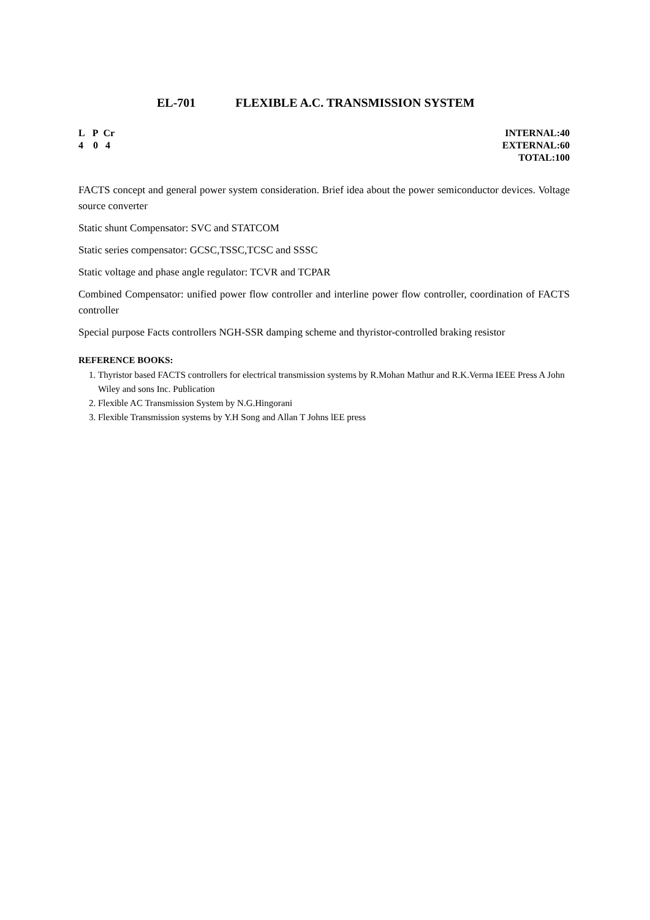EL-701 FLEXIBLE A.C. TRANSMISSION SYSTEM
L P Cr
4 0 4
INTERNAL:40
EXTERNAL:60
TOTAL:100
FACTS concept and general power system consideration. Brief idea about the power semiconductor devices. Voltage source converter
Static shunt Compensator: SVC and STATCOM
Static series compensator: GCSC,TSSC,TCSC and SSSC
Static voltage and phase angle regulator: TCVR and TCPAR
Combined Compensator: unified power flow controller and interline power flow controller, coordination of FACTS controller
Special purpose Facts controllers NGH-SSR damping scheme and thyristor-controlled braking resistor
REFERENCE BOOKS:
1. Thyristor based FACTS controllers for electrical transmission systems by R.Mohan Mathur and R.K.Verma IEEE Press A John Wiley and sons Inc. Publication
2. Flexible AC Transmission System by N.G.Hingorani
3. Flexible Transmission systems by Y.H Song and Allan T Johns lEE press